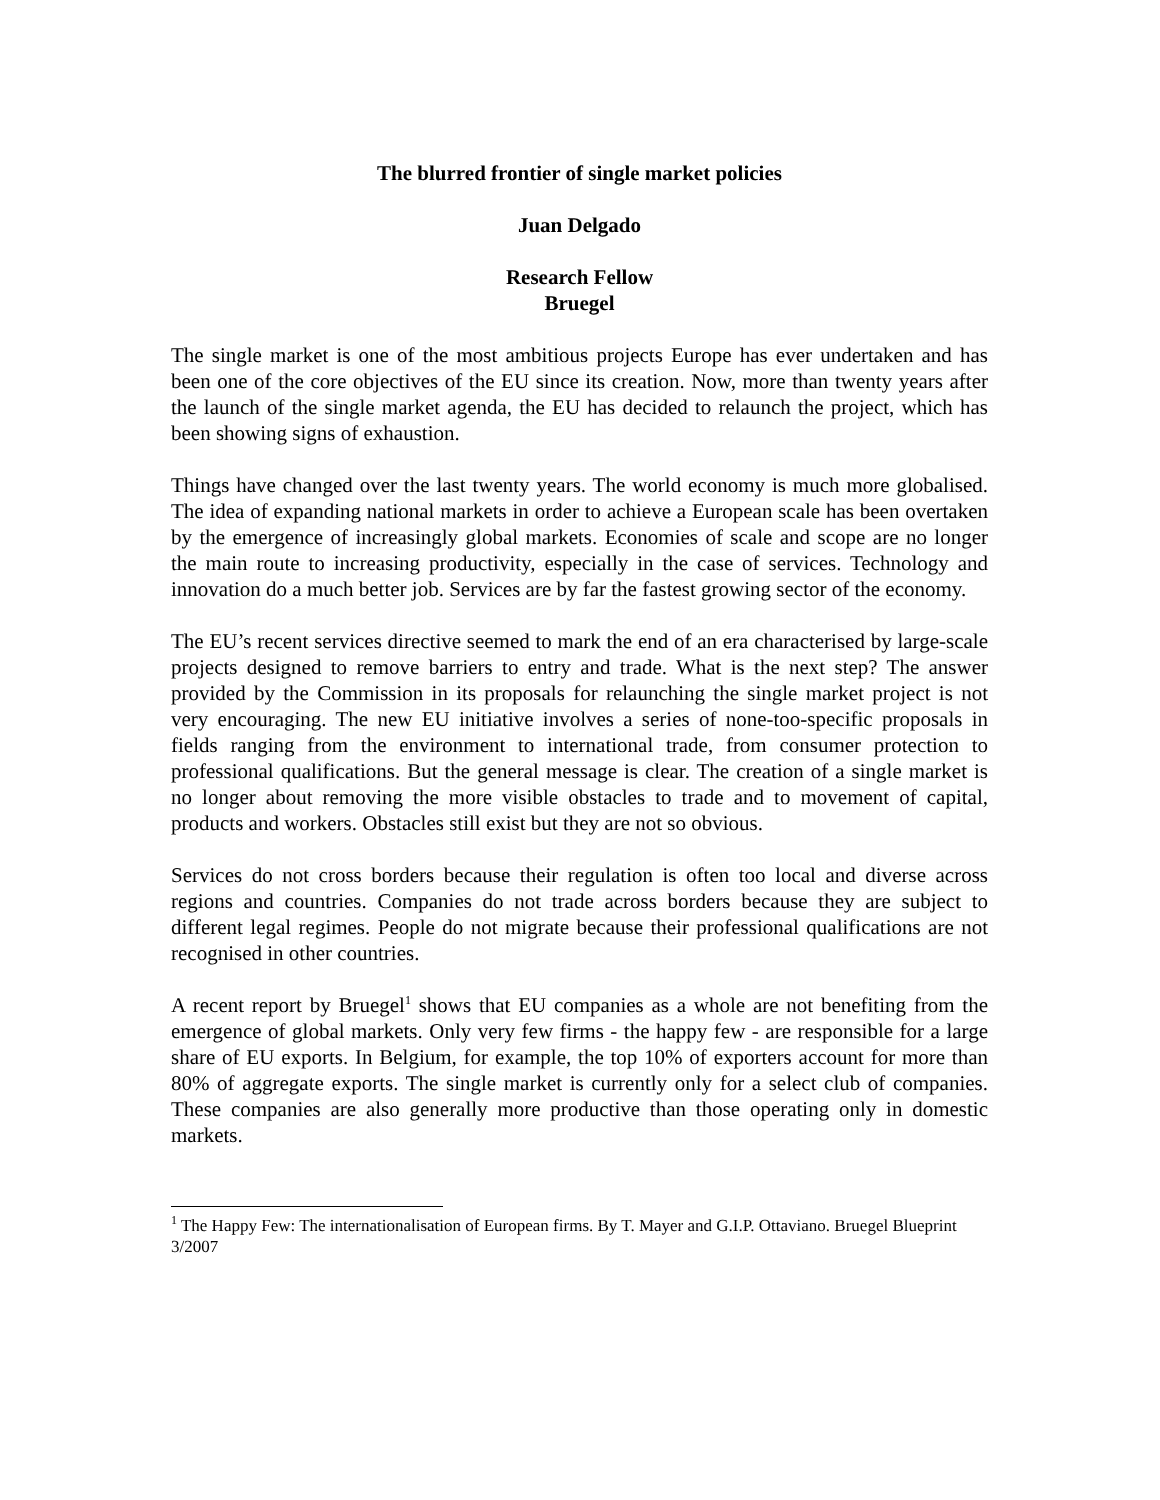The blurred frontier of single market policies
Juan Delgado
Research Fellow
Bruegel
The single market is one of the most ambitious projects Europe has ever undertaken and has been one of the core objectives of the EU since its creation. Now, more than twenty years after the launch of the single market agenda, the EU has decided to relaunch the project, which has been showing signs of exhaustion.
Things have changed over the last twenty years. The world economy is much more globalised. The idea of expanding national markets in order to achieve a European scale has been overtaken by the emergence of increasingly global markets. Economies of scale and scope are no longer the main route to increasing productivity, especially in the case of services. Technology and innovation do a much better job. Services are by far the fastest growing sector of the economy.
The EU’s recent services directive seemed to mark the end of an era characterised by large-scale projects designed to remove barriers to entry and trade. What is the next step? The answer provided by the Commission in its proposals for relaunching the single market project is not very encouraging. The new EU initiative involves a series of none-too-specific proposals in fields ranging from the environment to international trade, from consumer protection to professional qualifications. But the general message is clear. The creation of a single market is no longer about removing the more visible obstacles to trade and to movement of capital, products and workers. Obstacles still exist but they are not so obvious.
Services do not cross borders because their regulation is often too local and diverse across regions and countries. Companies do not trade across borders because they are subject to different legal regimes. People do not migrate because their professional qualifications are not recognised in other countries.
A recent report by Bruegel<sup>1</sup> shows that EU companies as a whole are not benefiting from the emergence of global markets. Only very few firms - the happy few - are responsible for a large share of EU exports. In Belgium, for example, the top 10% of exporters account for more than 80% of aggregate exports. The single market is currently only for a select club of companies. These companies are also generally more productive than those operating only in domestic markets.
<sup>1</sup> The Happy Few: The internationalisation of European firms. By T. Mayer and G.I.P. Ottaviano. Bruegel Blueprint 3/2007